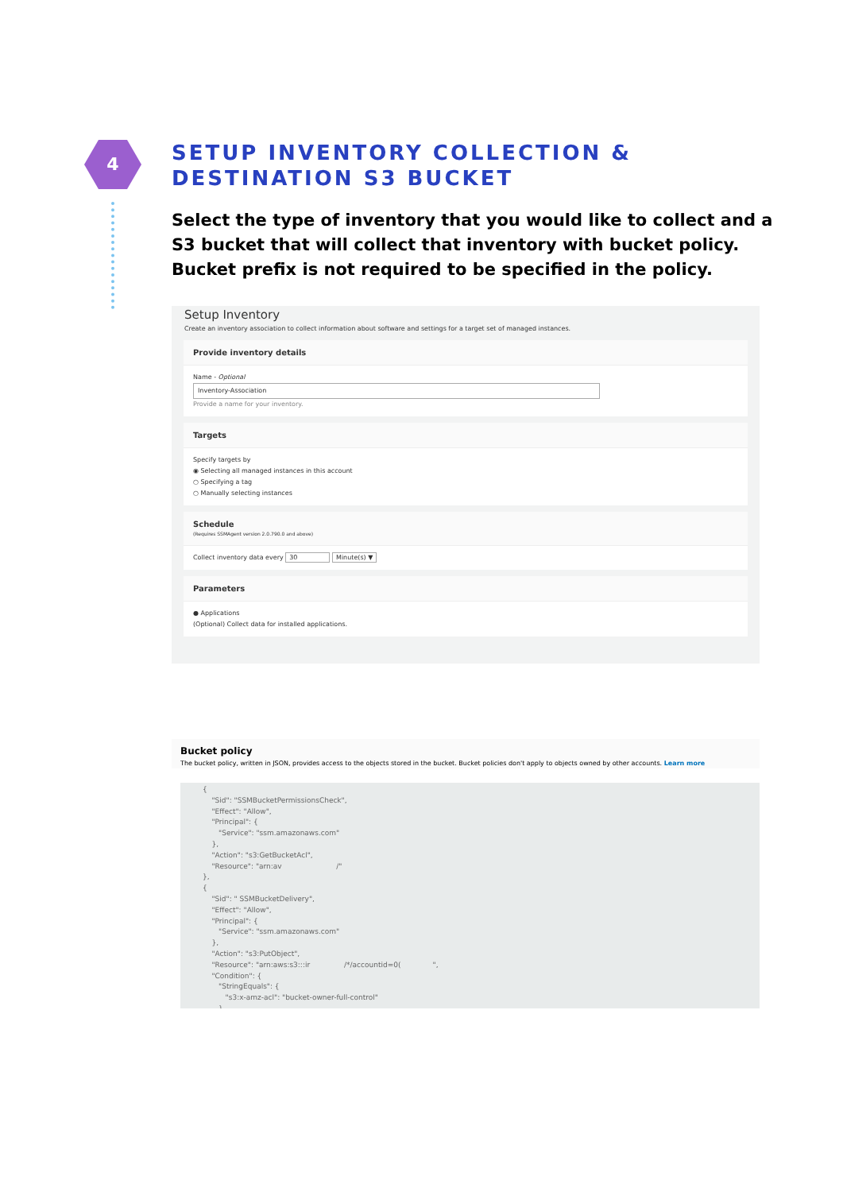4
SETUP INVENTORY COLLECTION & DESTINATION S3 BUCKET
Select the type of inventory that you would like to collect and a S3 bucket that will collect that inventory with bucket policy. Bucket prefix is not required to be specified in the policy.
Setup Inventory
Create an inventory association to collect information about software and settings for a target set of managed instances.
Provide inventory details
Name - Optional
Inventory-Association
Provide a name for your inventory.
Targets
Specify targets by
◉ Selecting all managed instances in this account
○ Specifying a tag
○ Manually selecting instances
Schedule
(Requires SSMAgent version 2.0.790.0 and above)
Collect inventory data every 30 Minute(s) ▼
Parameters
● Applications
(Optional) Collect data for installed applications.
Bucket policy
The bucket policy, written in JSON, provides access to the objects stored in the bucket. Bucket policies don't apply to objects owned by other accounts. Learn more
{ "Sid": "SSMBucketPermissionsCheck", "Effect": "Allow", "Principal": { "Service": "ssm.amazonaws.com" }, "Action": "s3:GetBucketAcl", "Resource": "arn:av /" }, { "Sid": " SSMBucketDelivery", "Effect": "Allow", "Principal": { "Service": "ssm.amazonaws.com" }, "Action": "s3:PutObject", "Resource": "arn:aws:s3:::ir /*/accountid=0( ", "Condition": { "StringEquals": { "s3:x-amz-acl": "bucket-owner-full-control" }